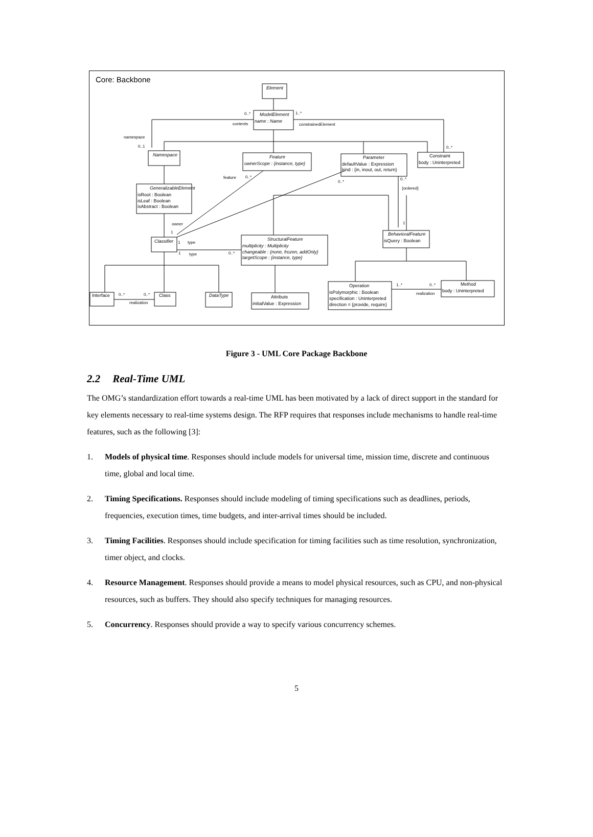Core: Backbone
Element
ModelElement
name : Name
Namespace
Feature
ownerScope : {instance, type}
Parameter
defaultValue : Expression
kind : {in, inout, out, return}
Constraint
body : Uninterpreted
GeneralizableElement
isRoot : Boolean
isLeaf : Boolean
isAbstract : Boolean
Classifier
StructuralFeature
multiplicity : Multiplicity
changeable : {none, frozen, addOnly}
targetScope : {instance, type}
BehavioralFeature
isQuery : Boolean
Interface
Class
DataType
Attribute
initialValue : Expression
Operation
isPolymorphic : Boolean
specification : Uninterpreted
direction = {provide, require}
Method
body : Uninterpreted
0..*
1..*
contents
constrainedElement
namespace
0..1
0..*
feature
0..*
0..*
0..*
{ordered}
1
owner
1
1
type
1
type
0..*
0..*
0..*
realization
1..*
0..*
realization
Figure 3 - UML Core Package Backbone
2.2 Real-Time UML
The OMG’s standardization effort towards a real-time UML has been motivated by a lack of direct support in the standard for key elements necessary to real-time systems design. The RFP requires that responses include mechanisms to handle real-time features, such as the following [3]:
1. Models of physical time. Responses should include models for universal time, mission time, discrete and continuous time, global and local time.
2. Timing Specifications. Responses should include modeling of timing specifications such as deadlines, periods, frequencies, execution times, time budgets, and inter-arrival times should be included.
3. Timing Facilities. Responses should include specification for timing facilities such as time resolution, synchronization, timer object, and clocks.
4. Resource Management. Responses should provide a means to model physical resources, such as CPU, and non-physical resources, such as buffers. They should also specify techniques for managing resources.
5. Concurrency. Responses should provide a way to specify various concurrency schemes.
5